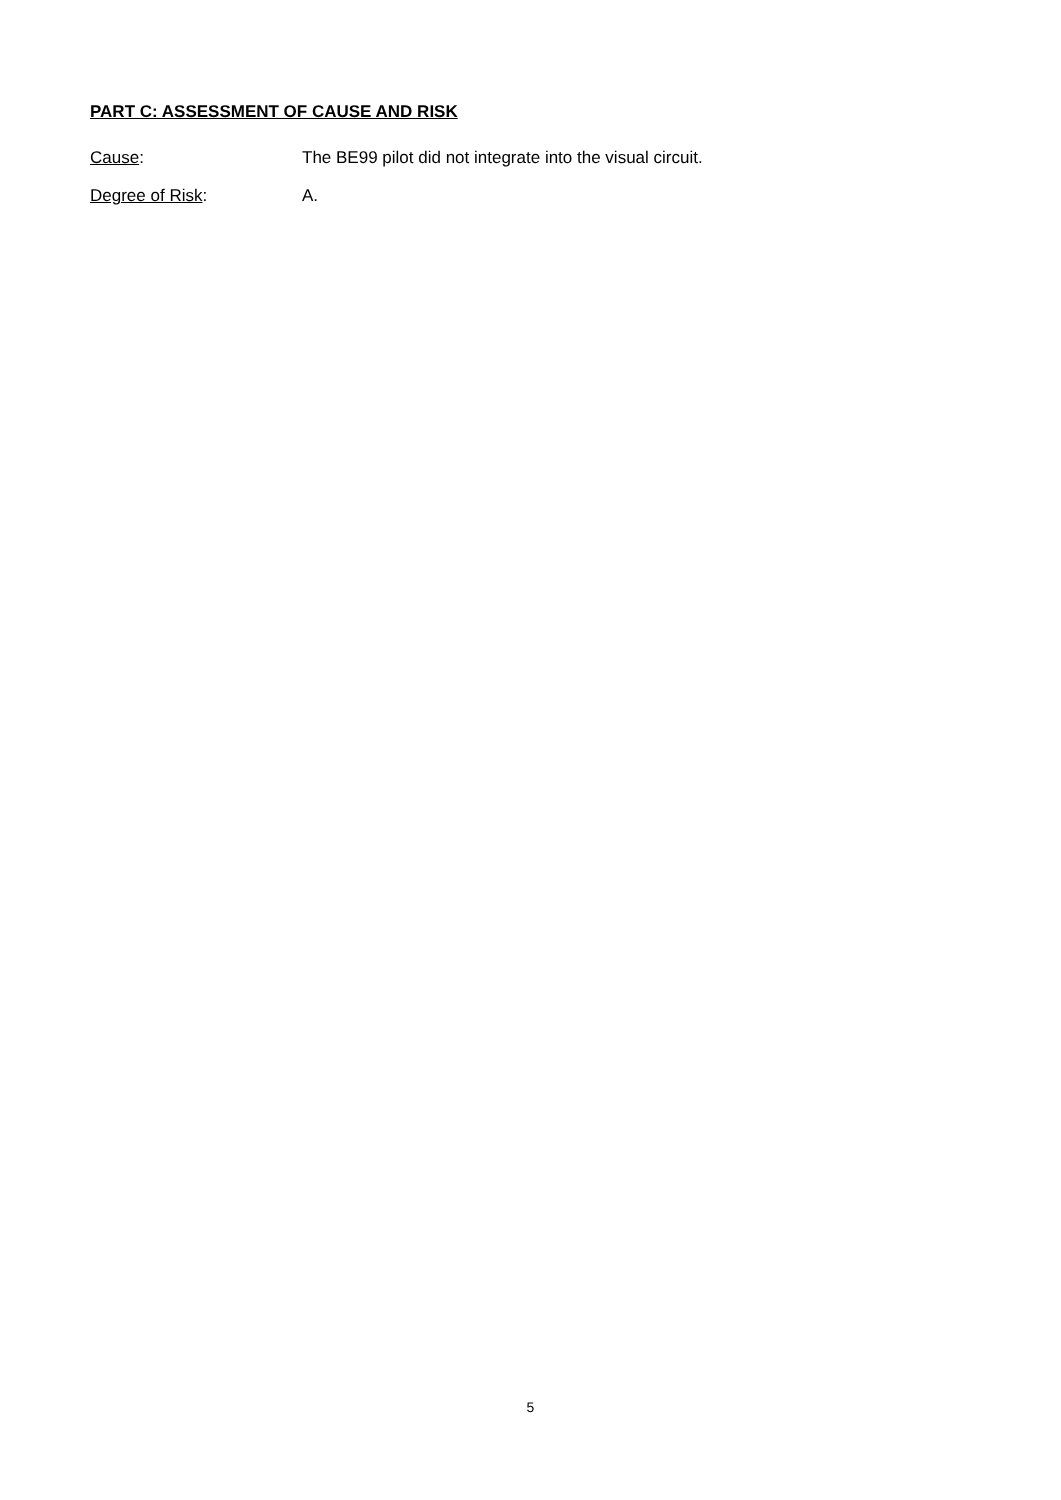PART C: ASSESSMENT OF CAUSE AND RISK
Cause: The BE99 pilot did not integrate into the visual circuit.
Degree of Risk: A.
5